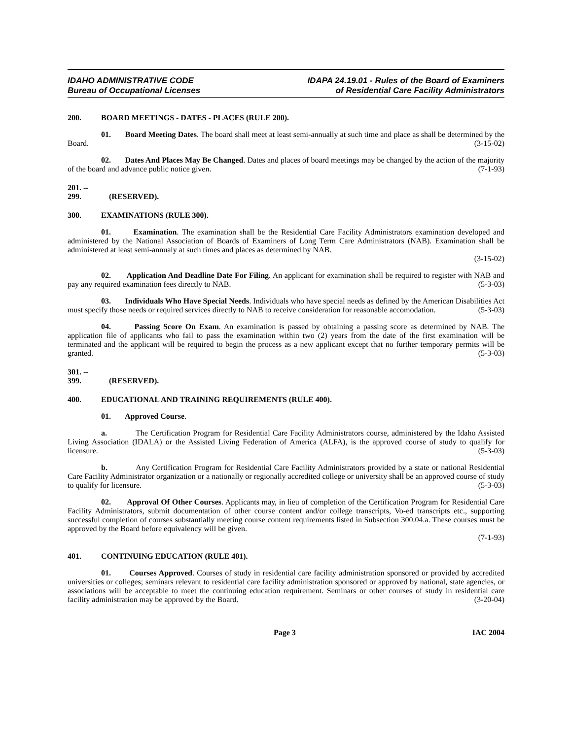IDAHO ADMINISTRATIVE CODE
Bureau of Occupational Licenses
IDAPA 24.19.01 - Rules of the Board of Examiners
of Residential Care Facility Administrators
200. BOARD MEETINGS - DATES - PLACES (RULE 200).
01. Board Meeting Dates. The board shall meet at least semi-annually at such time and place as shall be determined by the Board. (3-15-02)
02. Dates And Places May Be Changed. Dates and places of board meetings may be changed by the action of the majority of the board and advance public notice given. (7-1-93)
201. -- 299. (RESERVED).
300. EXAMINATIONS (RULE 300).
01. Examination. The examination shall be the Residential Care Facility Administrators examination developed and administered by the National Association of Boards of Examiners of Long Term Care Administrators (NAB). Examination shall be administered at least semi-annualy at such times and places as determined by NAB.
(3-15-02)
02. Application And Deadline Date For Filing. An applicant for examination shall be required to register with NAB and pay any required examination fees directly to NAB. (5-3-03)
03. Individuals Who Have Special Needs. Individuals who have special needs as defined by the American Disabilities Act must specify those needs or required services directly to NAB to receive consideration for reasonable accomodation. (5-3-03)
04. Passing Score On Exam. An examination is passed by obtaining a passing score as determined by NAB. The application file of applicants who fail to pass the examination within two (2) years from the date of the first examination will be terminated and the applicant will be required to begin the process as a new applicant except that no further temporary permits will be granted. (5-3-03)
301. -- 399. (RESERVED).
400. EDUCATIONAL AND TRAINING REQUIREMENTS (RULE 400).
01. Approved Course.
a. The Certification Program for Residential Care Facility Administrators course, administered by the Idaho Assisted Living Association (IDALA) or the Assisted Living Federation of America (ALFA), is the approved course of study to qualify for licensure. (5-3-03)
b. Any Certification Program for Residential Care Facility Administrators provided by a state or national Residential Care Facility Administrator organization or a nationally or regionally accredited college or university shall be an approved course of study to qualify for licensure. (5-3-03)
02. Approval Of Other Courses. Applicants may, in lieu of completion of the Certification Program for Residential Care Facility Administrators, submit documentation of other course content and/or college transcripts, Vo-ed transcripts etc., supporting successful completion of courses substantially meeting course content requirements listed in Subsection 300.04.a. These courses must be approved by the Board before equivalency will be given.
(7-1-93)
401. CONTINUING EDUCATION (RULE 401).
01. Courses Approved. Courses of study in residential care facility administration sponsored or provided by accredited universities or colleges; seminars relevant to residential care facility administration sponsored or approved by national, state agencies, or associations will be acceptable to meet the continuing education requirement. Seminars or other courses of study in residential care facility administration may be approved by the Board. (3-20-04)
Page 3 IAC 2004